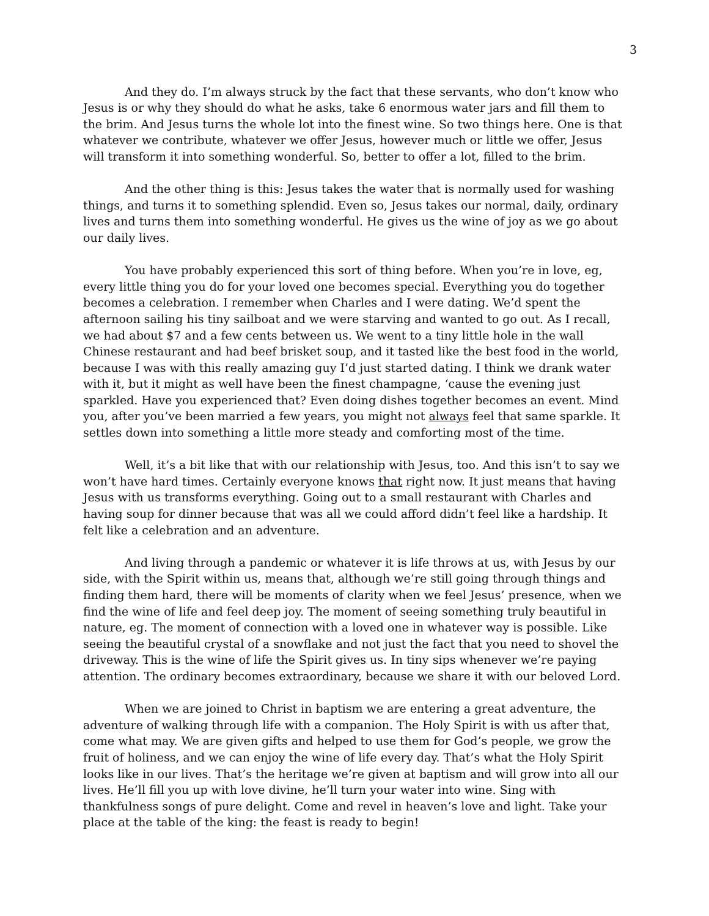3
And they do. I’m always struck by the fact that these servants, who don’t know who Jesus is or why they should do what he asks, take 6 enormous water jars and fill them to the brim. And Jesus turns the whole lot into the finest wine. So two things here. One is that whatever we contribute, whatever we offer Jesus, however much or little we offer, Jesus will transform it into something wonderful. So, better to offer a lot, filled to the brim.
And the other thing is this: Jesus takes the water that is normally used for washing things, and turns it to something splendid. Even so, Jesus takes our normal, daily, ordinary lives and turns them into something wonderful. He gives us the wine of joy as we go about our daily lives.
You have probably experienced this sort of thing before. When you’re in love, eg, every little thing you do for your loved one becomes special. Everything you do together becomes a celebration. I remember when Charles and I were dating. We’d spent the afternoon sailing his tiny sailboat and we were starving and wanted to go out. As I recall, we had about $7 and a few cents between us. We went to a tiny little hole in the wall Chinese restaurant and had beef brisket soup, and it tasted like the best food in the world, because I was with this really amazing guy I’d just started dating. I think we drank water with it, but it might as well have been the finest champagne, ‘cause the evening just sparkled. Have you experienced that? Even doing dishes together becomes an event. Mind you, after you’ve been married a few years, you might not always feel that same sparkle. It settles down into something a little more steady and comforting most of the time.
Well, it’s a bit like that with our relationship with Jesus, too. And this isn’t to say we won’t have hard times. Certainly everyone knows that right now. It just means that having Jesus with us transforms everything. Going out to a small restaurant with Charles and having soup for dinner because that was all we could afford didn’t feel like a hardship. It felt like a celebration and an adventure.
And living through a pandemic or whatever it is life throws at us, with Jesus by our side, with the Spirit within us, means that, although we’re still going through things and finding them hard, there will be moments of clarity when we feel Jesus’ presence, when we find the wine of life and feel deep joy. The moment of seeing something truly beautiful in nature, eg. The moment of connection with a loved one in whatever way is possible. Like seeing the beautiful crystal of a snowflake and not just the fact that you need to shovel the driveway. This is the wine of life the Spirit gives us. In tiny sips whenever we’re paying attention. The ordinary becomes extraordinary, because we share it with our beloved Lord.
When we are joined to Christ in baptism we are entering a great adventure, the adventure of walking through life with a companion. The Holy Spirit is with us after that, come what may. We are given gifts and helped to use them for God’s people, we grow the fruit of holiness, and we can enjoy the wine of life every day. That’s what the Holy Spirit looks like in our lives. That’s the heritage we’re given at baptism and will grow into all our lives. He’ll fill you up with love divine, he’ll turn your water into wine. Sing with thankfulness songs of pure delight. Come and revel in heaven’s love and light. Take your place at the table of the king: the feast is ready to begin!